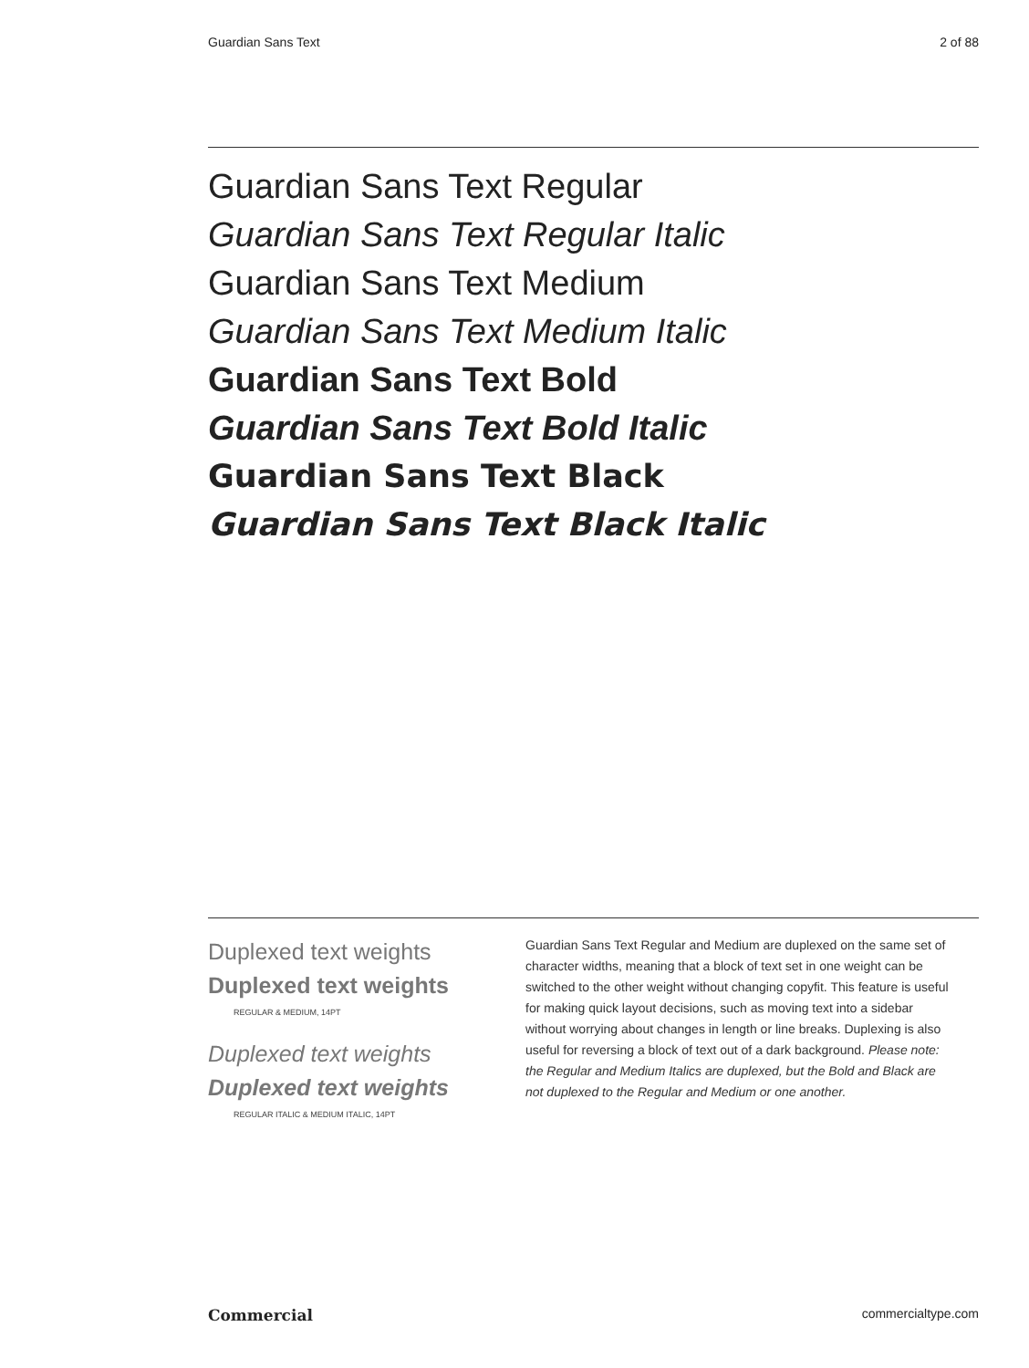Guardian Sans Text 2 of 88
Guardian Sans Text Regular
Guardian Sans Text Regular Italic
Guardian Sans Text Medium
Guardian Sans Text Medium Italic
Guardian Sans Text Bold
Guardian Sans Text Bold Italic
Guardian Sans Text Black
Guardian Sans Text Black Italic
Duplexed text weights
Duplexed text weights
REGULAR & MEDIUM, 14PT
Duplexed text weights
Duplexed text weights
REGULAR ITALIC & MEDIUM ITALIC, 14PT
Guardian Sans Text Regular and Medium are duplexed on the same set of character widths, meaning that a block of text set in one weight can be switched to the other weight without changing copyfit. This feature is useful for making quick layout decisions, such as moving text into a sidebar without worrying about changes in length or line breaks. Duplexing is also useful for reversing a block of text out of a dark background. Please note: the Regular and Medium Italics are duplexed, but the Bold and Black are not duplexed to the Regular and Medium or one another.
Commercial commercialtype.com